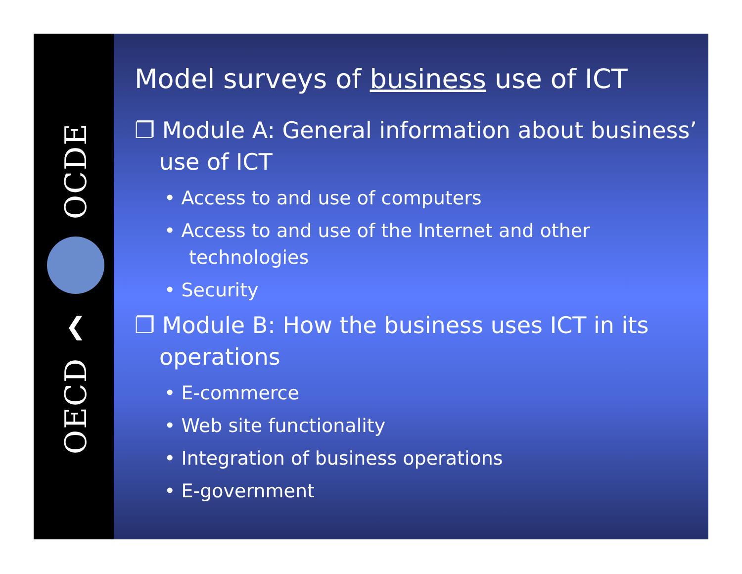OCDE
❮
OECD
Model surveys of business use of ICT
❐ Module A: General information about business’ use of ICT
• Access to and use of computers
• Access to and use of the Internet and other technologies
• Security
❐ Module B: How the business uses ICT in its operations
• E-commerce
• Web site functionality
• Integration of business operations
• E-government